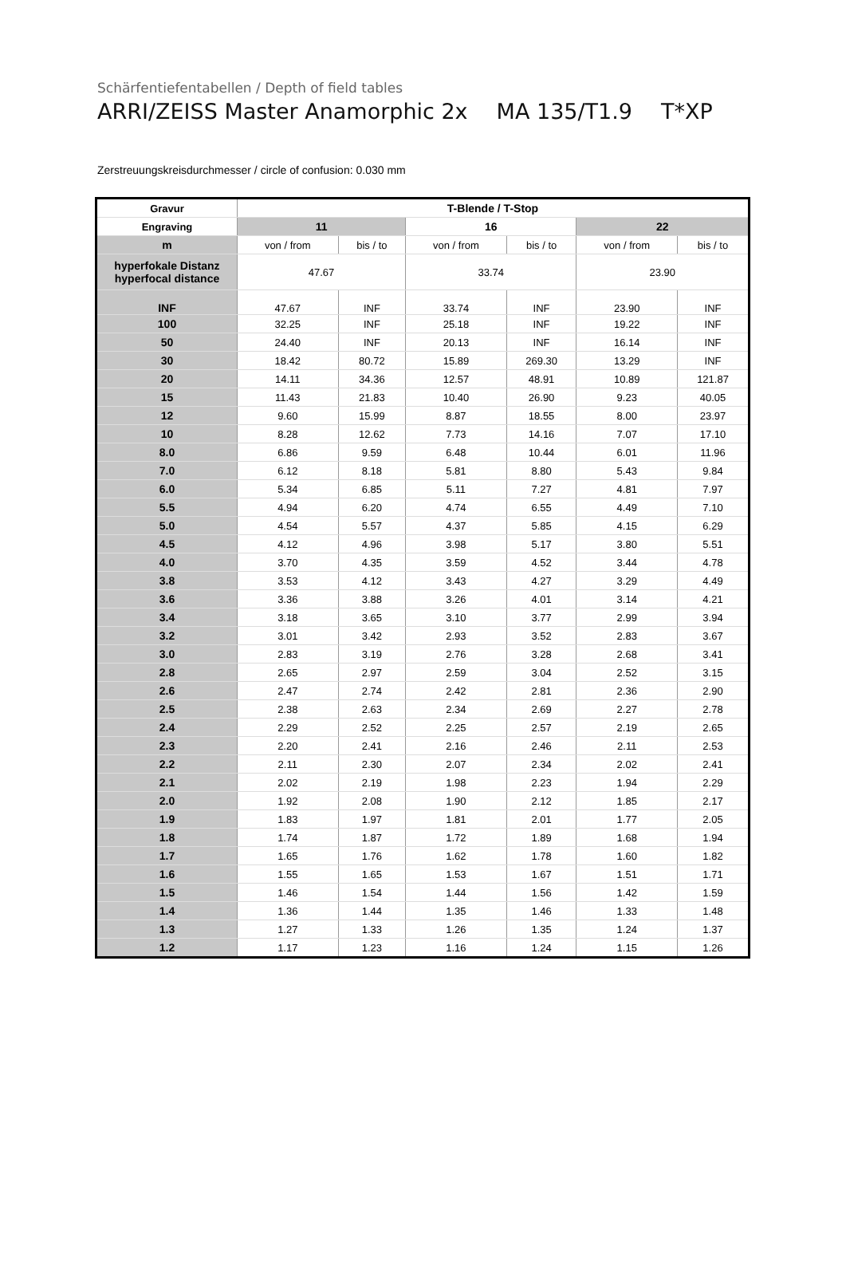Schärfentiefentabellen / Depth of field tables
ARRI/ZEISS Master Anamorphic 2x MA 135/T1.9 T*XP
Zerstreuungskreisdurchmesser / circle of confusion: 0.030 mm
| Gravur | T-Blende / T-Stop | | | | | |
| Engraving | 11 | | 16 | | 22 | |
| m | von / from | bis / to | von / from | bis / to | von / from | bis / to |
| hyperfokale Distanz hyperfocal distance | 47.67 | | 33.74 | | 23.90 | |
| INF | 47.67 | INF | 33.74 | INF | 23.90 | INF |
| 100 | 32.25 | INF | 25.18 | INF | 19.22 | INF |
| 50 | 24.40 | INF | 20.13 | INF | 16.14 | INF |
| 30 | 18.42 | 80.72 | 15.89 | 269.30 | 13.29 | INF |
| 20 | 14.11 | 34.36 | 12.57 | 48.91 | 10.89 | 121.87 |
| 15 | 11.43 | 21.83 | 10.40 | 26.90 | 9.23 | 40.05 |
| 12 | 9.60 | 15.99 | 8.87 | 18.55 | 8.00 | 23.97 |
| 10 | 8.28 | 12.62 | 7.73 | 14.16 | 7.07 | 17.10 |
| 8.0 | 6.86 | 9.59 | 6.48 | 10.44 | 6.01 | 11.96 |
| 7.0 | 6.12 | 8.18 | 5.81 | 8.80 | 5.43 | 9.84 |
| 6.0 | 5.34 | 6.85 | 5.11 | 7.27 | 4.81 | 7.97 |
| 5.5 | 4.94 | 6.20 | 4.74 | 6.55 | 4.49 | 7.10 |
| 5.0 | 4.54 | 5.57 | 4.37 | 5.85 | 4.15 | 6.29 |
| 4.5 | 4.12 | 4.96 | 3.98 | 5.17 | 3.80 | 5.51 |
| 4.0 | 3.70 | 4.35 | 3.59 | 4.52 | 3.44 | 4.78 |
| 3.8 | 3.53 | 4.12 | 3.43 | 4.27 | 3.29 | 4.49 |
| 3.6 | 3.36 | 3.88 | 3.26 | 4.01 | 3.14 | 4.21 |
| 3.4 | 3.18 | 3.65 | 3.10 | 3.77 | 2.99 | 3.94 |
| 3.2 | 3.01 | 3.42 | 2.93 | 3.52 | 2.83 | 3.67 |
| 3.0 | 2.83 | 3.19 | 2.76 | 3.28 | 2.68 | 3.41 |
| 2.8 | 2.65 | 2.97 | 2.59 | 3.04 | 2.52 | 3.15 |
| 2.6 | 2.47 | 2.74 | 2.42 | 2.81 | 2.36 | 2.90 |
| 2.5 | 2.38 | 2.63 | 2.34 | 2.69 | 2.27 | 2.78 |
| 2.4 | 2.29 | 2.52 | 2.25 | 2.57 | 2.19 | 2.65 |
| 2.3 | 2.20 | 2.41 | 2.16 | 2.46 | 2.11 | 2.53 |
| 2.2 | 2.11 | 2.30 | 2.07 | 2.34 | 2.02 | 2.41 |
| 2.1 | 2.02 | 2.19 | 1.98 | 2.23 | 1.94 | 2.29 |
| 2.0 | 1.92 | 2.08 | 1.90 | 2.12 | 1.85 | 2.17 |
| 1.9 | 1.83 | 1.97 | 1.81 | 2.01 | 1.77 | 2.05 |
| 1.8 | 1.74 | 1.87 | 1.72 | 1.89 | 1.68 | 1.94 |
| 1.7 | 1.65 | 1.76 | 1.62 | 1.78 | 1.60 | 1.82 |
| 1.6 | 1.55 | 1.65 | 1.53 | 1.67 | 1.51 | 1.71 |
| 1.5 | 1.46 | 1.54 | 1.44 | 1.56 | 1.42 | 1.59 |
| 1.4 | 1.36 | 1.44 | 1.35 | 1.46 | 1.33 | 1.48 |
| 1.3 | 1.27 | 1.33 | 1.26 | 1.35 | 1.24 | 1.37 |
| 1.2 | 1.17 | 1.23 | 1.16 | 1.24 | 1.15 | 1.26 |